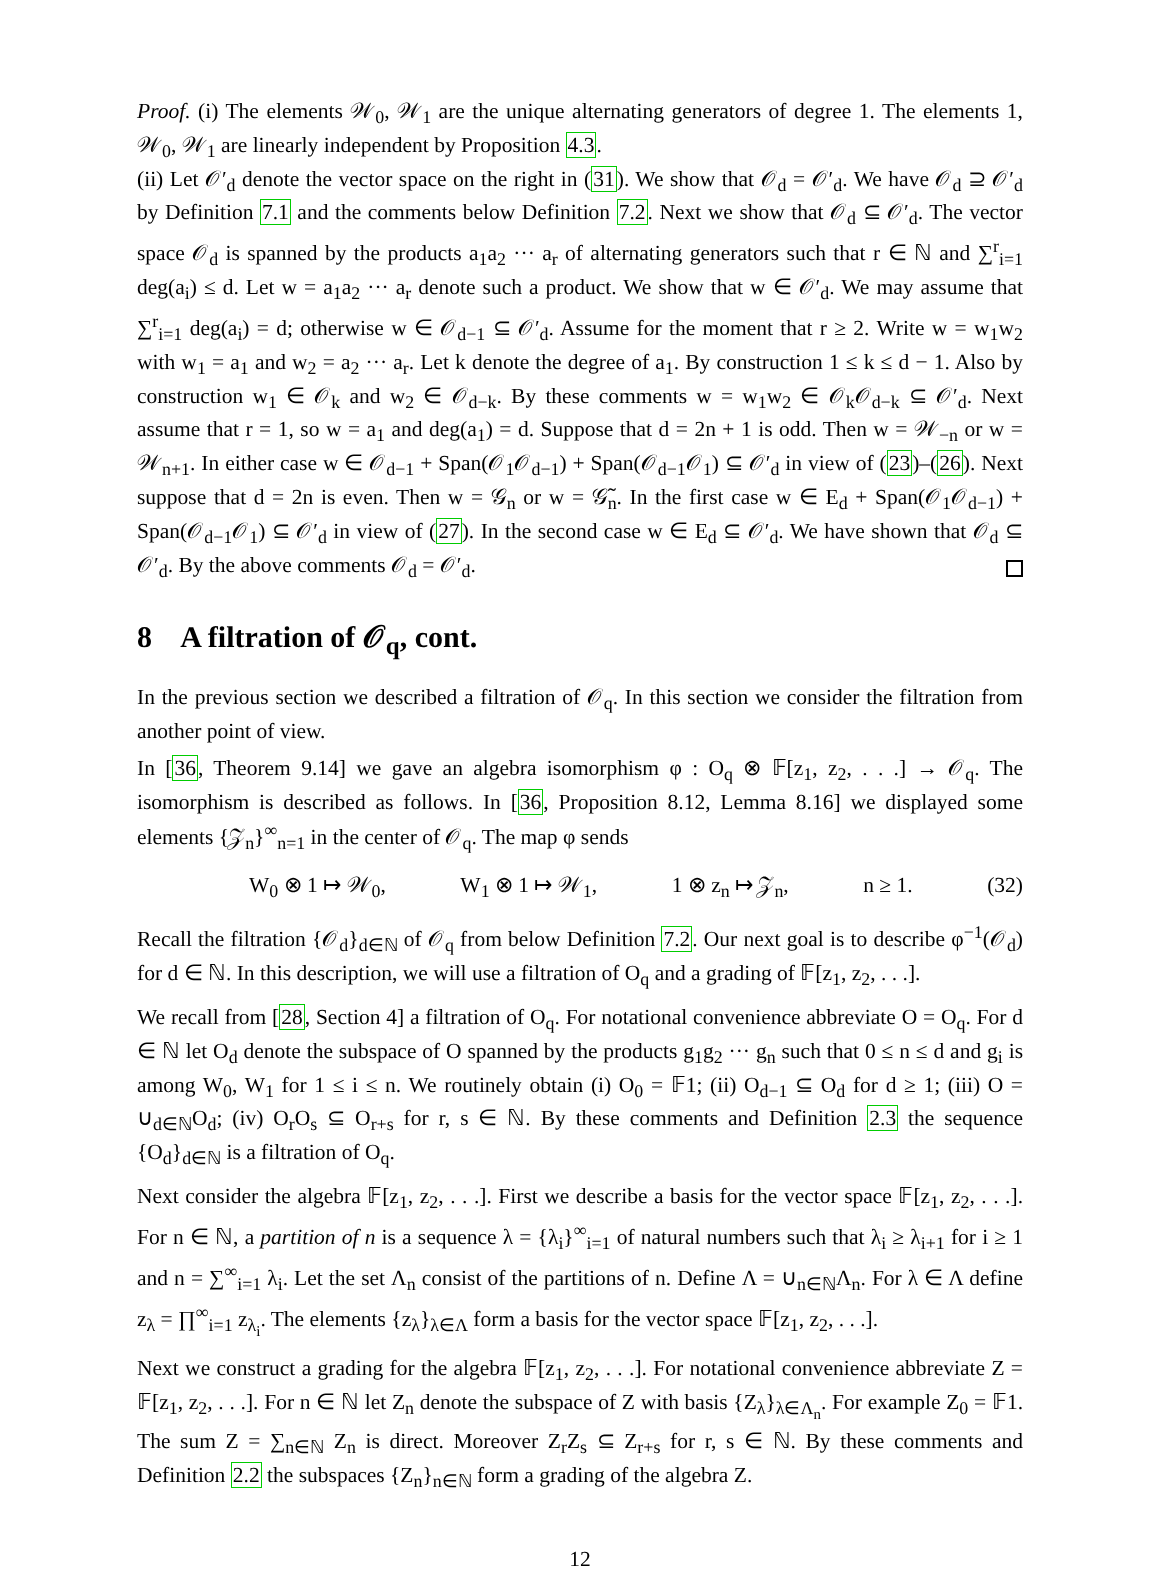Proof. (i) The elements 𝒲<sub>0</sub>, 𝒲<sub>1</sub> are the unique alternating generators of degree 1. The elements 1, 𝒲<sub>0</sub>, 𝒲<sub>1</sub> are linearly independent by Proposition 4.3.
(ii) Let 𝒪′<sub>d</sub> denote the vector space on the right in (31). We show that 𝒪<sub>d</sub> = 𝒪′<sub>d</sub>. We have 𝒪<sub>d</sub> ⊇ 𝒪′<sub>d</sub> by Definition 7.1 and the comments below Definition 7.2. Next we show that 𝒪<sub>d</sub> ⊆ 𝒪′<sub>d</sub>. The vector space 𝒪<sub>d</sub> is spanned by the products a<sub>1</sub>a<sub>2</sub> ··· a<sub>r</sub> of alternating generators such that r ∈ ℕ and ∑<sup>r</sup><sub>i=1</sub> deg(a<sub>i</sub>) ≤ d. Let w = a<sub>1</sub>a<sub>2</sub> ··· a<sub>r</sub> denote such a product. We show that w ∈ 𝒪′<sub>d</sub>. We may assume that ∑<sup>r</sup><sub>i=1</sub> deg(a<sub>i</sub>) = d; otherwise w ∈ 𝒪<sub>d−1</sub> ⊆ 𝒪′<sub>d</sub>. Assume for the moment that r ≥ 2. Write w = w<sub>1</sub>w<sub>2</sub> with w<sub>1</sub> = a<sub>1</sub> and w<sub>2</sub> = a<sub>2</sub> ··· a<sub>r</sub>. Let k denote the degree of a<sub>1</sub>. By construction 1 ≤ k ≤ d − 1. Also by construction w<sub>1</sub> ∈ 𝒪<sub>k</sub> and w<sub>2</sub> ∈ 𝒪<sub>d−k</sub>. By these comments w = w<sub>1</sub>w<sub>2</sub> ∈ 𝒪<sub>k</sub>𝒪<sub>d−k</sub> ⊆ 𝒪′<sub>d</sub>. Next assume that r = 1, so w = a<sub>1</sub> and deg(a<sub>1</sub>) = d. Suppose that d = 2n + 1 is odd. Then w = 𝒲<sub>−n</sub> or w = 𝒲<sub>n+1</sub>. In either case w ∈ 𝒪<sub>d−1</sub> + Span(𝒪<sub>1</sub>𝒪<sub>d−1</sub>) + Span(𝒪<sub>d−1</sub>𝒪<sub>1</sub>) ⊆ 𝒪′<sub>d</sub> in view of (23)–(26). Next suppose that d = 2n is even. Then w = 𝒢<sub>n</sub> or w = 𝒢̃<sub>n</sub>. In the first case w ∈ E<sub>d</sub> + Span(𝒪<sub>1</sub>𝒪<sub>d−1</sub>) + Span(𝒪<sub>d−1</sub>𝒪<sub>1</sub>) ⊆ 𝒪′<sub>d</sub> in view of (27). In the second case w ∈ E<sub>d</sub> ⊆ 𝒪′<sub>d</sub>. We have shown that 𝒪<sub>d</sub> ⊆ 𝒪′<sub>d</sub>. By the above comments 𝒪<sub>d</sub> = 𝒪′<sub>d</sub>.
8 A filtration of 𝒪<sub>q</sub>, cont.
In the previous section we described a filtration of 𝒪<sub>q</sub>. In this section we consider the filtration from another point of view.
In [36, Theorem 9.14] we gave an algebra isomorphism φ : O<sub>q</sub> ⊗ 𝔽[z<sub>1</sub>, z<sub>2</sub>, . . .] → 𝒪<sub>q</sub>. The isomorphism is described as follows. In [36, Proposition 8.12, Lemma 8.16] we displayed some elements {𝒵<sub>n</sub>}<sup>∞</sup><sub>n=1</sub> in the center of 𝒪<sub>q</sub>. The map φ sends
W<sub>0</sub> ⊗ 1 ↦ 𝒲<sub>0</sub>, W<sub>1</sub> ⊗ 1 ↦ 𝒲<sub>1</sub>, 1 ⊗ z<sub>n</sub> ↦ 𝒵<sub>n</sub>, n ≥ 1. (32)
Recall the filtration {𝒪<sub>d</sub>}<sub>d∈ℕ</sub> of 𝒪<sub>q</sub> from below Definition 7.2. Our next goal is to describe φ<sup>−1</sup>(𝒪<sub>d</sub>) for d ∈ ℕ. In this description, we will use a filtration of O<sub>q</sub> and a grading of 𝔽[z<sub>1</sub>, z<sub>2</sub>, . . .].
We recall from [28, Section 4] a filtration of O<sub>q</sub>. For notational convenience abbreviate O = O<sub>q</sub>. For d ∈ ℕ let O<sub>d</sub> denote the subspace of O spanned by the products g<sub>1</sub>g<sub>2</sub> ··· g<sub>n</sub> such that 0 ≤ n ≤ d and g<sub>i</sub> is among W<sub>0</sub>, W<sub>1</sub> for 1 ≤ i ≤ n. We routinely obtain (i) O<sub>0</sub> = 𝔽1; (ii) O<sub>d−1</sub> ⊆ O<sub>d</sub> for d ≥ 1; (iii) O = ∪<sub>d∈ℕ</sub>O<sub>d</sub>; (iv) O<sub>r</sub>O<sub>s</sub> ⊆ O<sub>r+s</sub> for r, s ∈ ℕ. By these comments and Definition 2.3 the sequence {O<sub>d</sub>}<sub>d∈ℕ</sub> is a filtration of O<sub>q</sub>.
Next consider the algebra 𝔽[z<sub>1</sub>, z<sub>2</sub>, . . .]. First we describe a basis for the vector space 𝔽[z<sub>1</sub>, z<sub>2</sub>, . . .]. For n ∈ ℕ, a partition of n is a sequence λ = {λ<sub>i</sub>}<sup>∞</sup><sub>i=1</sub> of natural numbers such that λ<sub>i</sub> ≥ λ<sub>i+1</sub> for i ≥ 1 and n = ∑<sup>∞</sup><sub>i=1</sub> λ<sub>i</sub>. Let the set Λ<sub>n</sub> consist of the partitions of n. Define Λ = ∪<sub>n∈ℕ</sub>Λ<sub>n</sub>. For λ ∈ Λ define z<sub>λ</sub> = ∏<sup>∞</sup><sub>i=1</sub> z<sub>λ<sub>i</sub></sub>. The elements {z<sub>λ</sub>}<sub>λ∈Λ</sub> form a basis for the vector space 𝔽[z<sub>1</sub>, z<sub>2</sub>, . . .].
Next we construct a grading for the algebra 𝔽[z<sub>1</sub>, z<sub>2</sub>, . . .]. For notational convenience abbreviate Z = 𝔽[z<sub>1</sub>, z<sub>2</sub>, . . .]. For n ∈ ℕ let Z<sub>n</sub> denote the subspace of Z with basis {Z<sub>λ</sub>}<sub>λ∈Λ<sub>n</sub></sub>. For example Z<sub>0</sub> = 𝔽1. The sum Z = ∑<sub>n∈ℕ</sub> Z<sub>n</sub> is direct. Moreover Z<sub>r</sub>Z<sub>s</sub> ⊆ Z<sub>r+s</sub> for r, s ∈ ℕ. By these comments and Definition 2.2 the subspaces {Z<sub>n</sub>}<sub>n∈ℕ</sub> form a grading of the algebra Z.
12